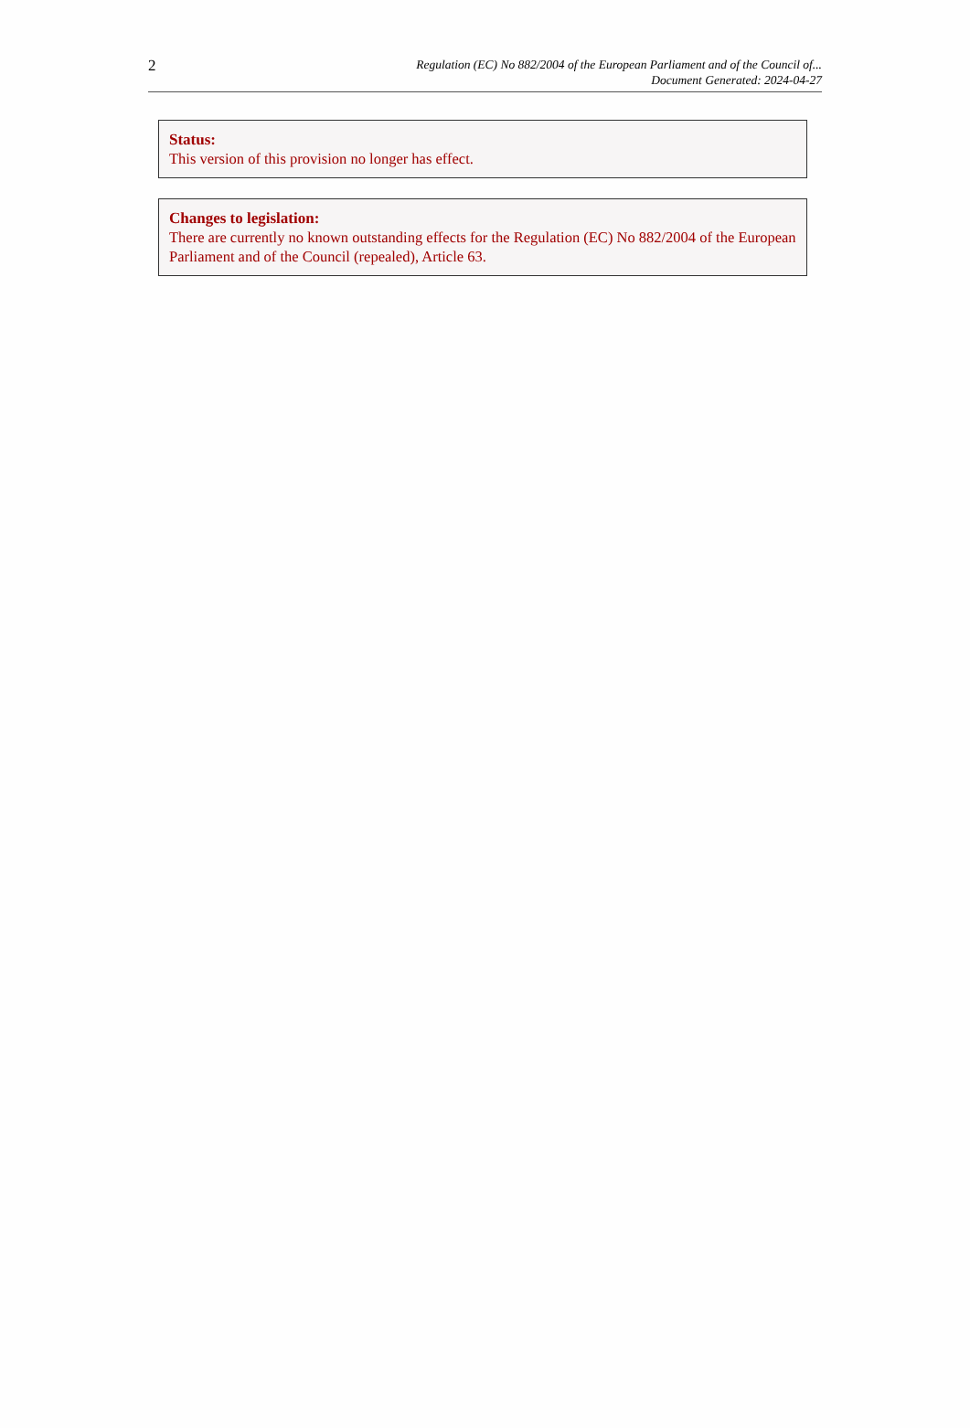2
Regulation (EC) No 882/2004 of the European Parliament and of the Council of...
Document Generated: 2024-04-27
Status:
This version of this provision no longer has effect.
Changes to legislation:
There are currently no known outstanding effects for the Regulation (EC) No 882/2004 of the European Parliament and of the Council (repealed), Article 63.